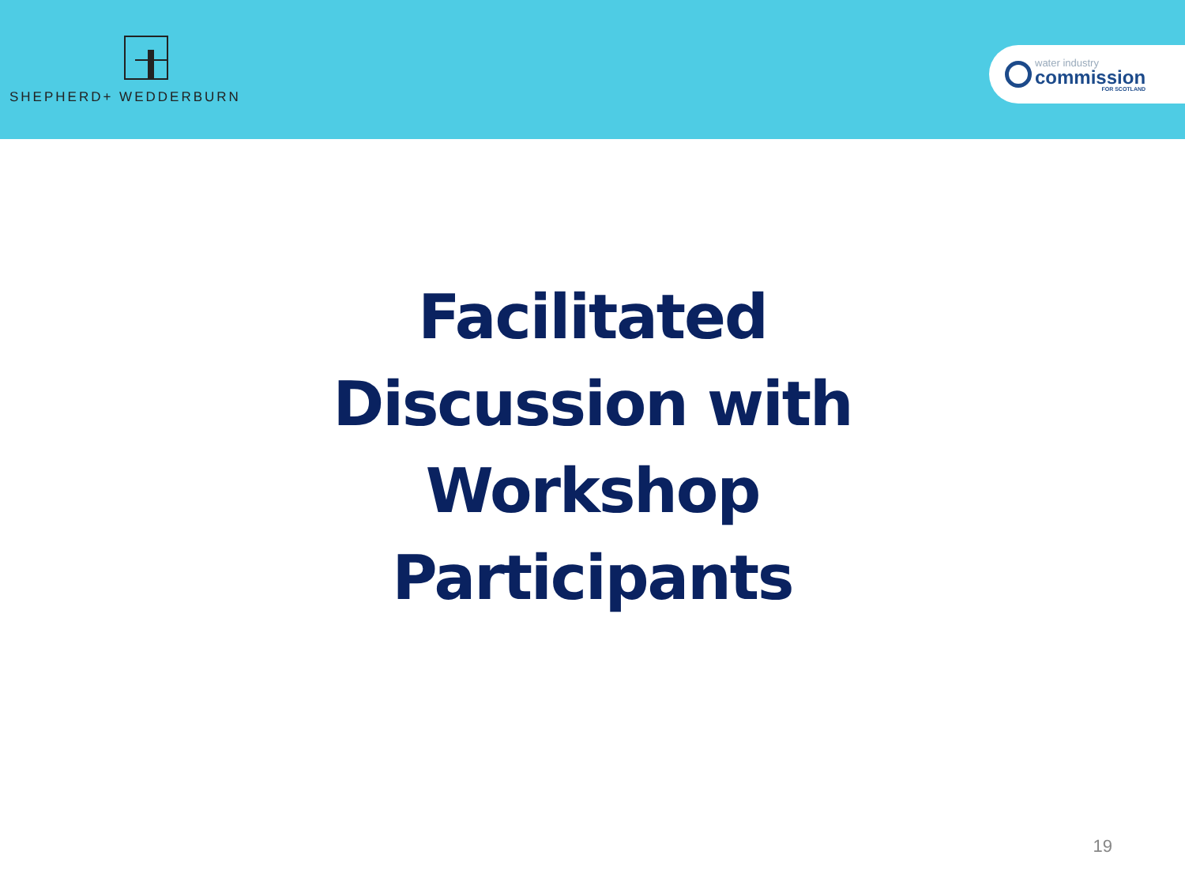SHEPHERD+ WEDDERBURN
water industry
commission
FOR SCOTLAND
Facilitated
Discussion with
Workshop
Participants
19